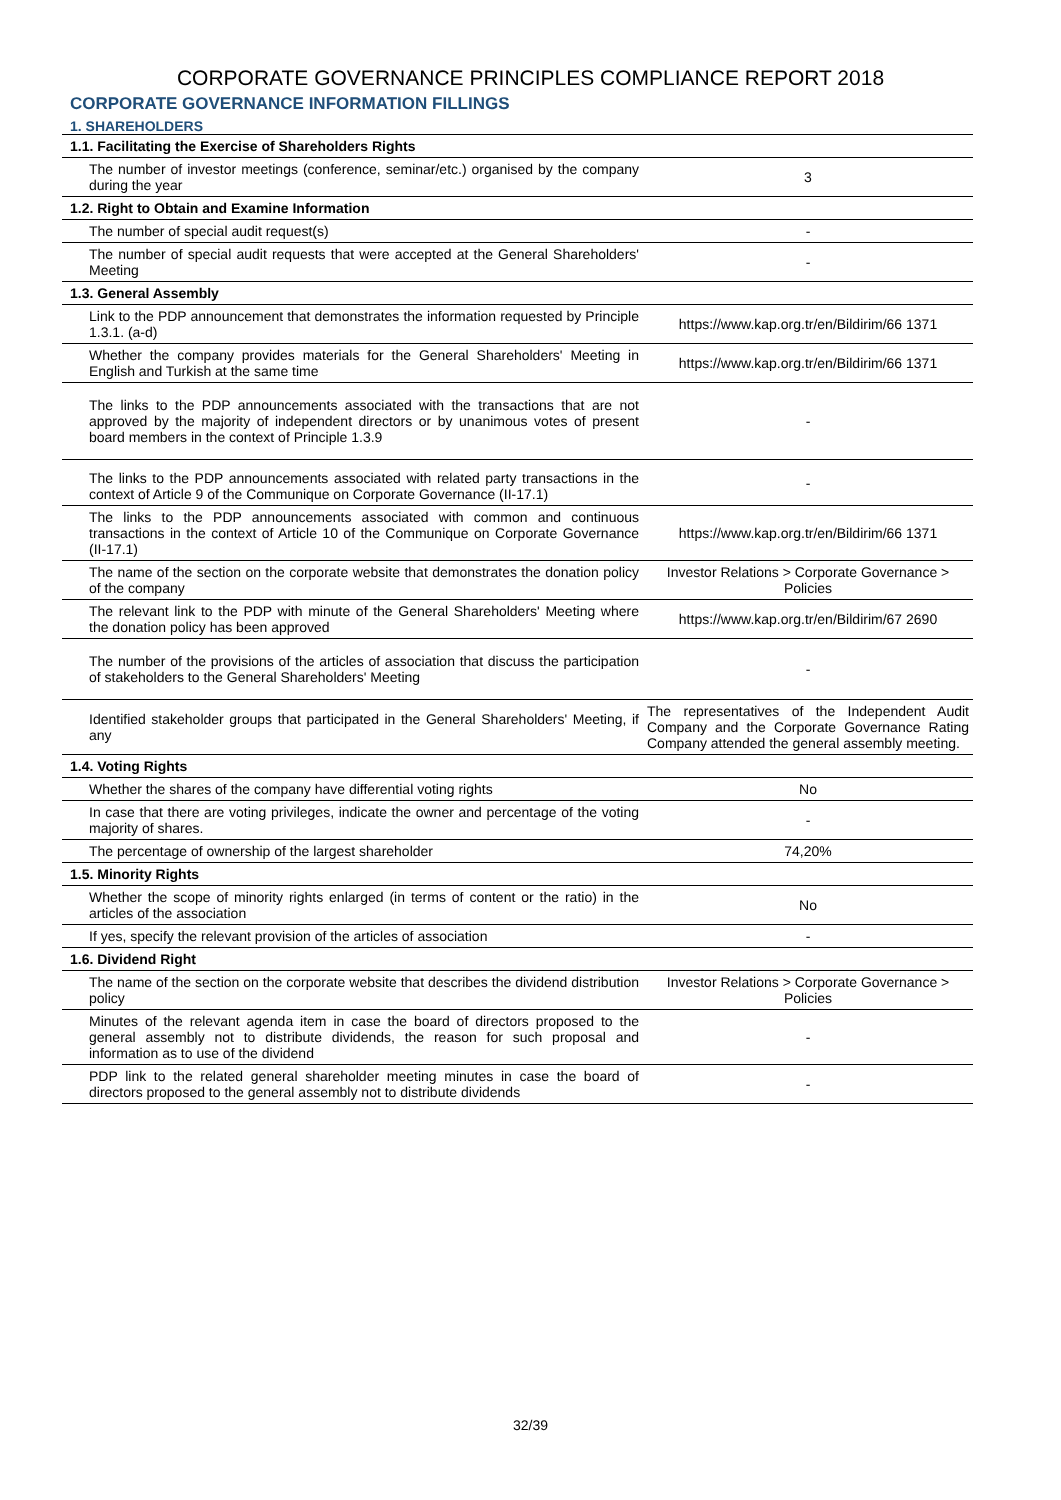CORPORATE GOVERNANCE PRINCIPLES COMPLIANCE REPORT 2018
CORPORATE GOVERNANCE INFORMATION FILLINGS
1. SHAREHOLDERS
| 1.1. Facilitating the Exercise of Shareholders Rights | |
| The number of investor meetings (conference, seminar/etc.) organised by the company during the year | 3 |
| 1.2. Right to Obtain and Examine Information | |
| The number of special audit request(s) | - |
| The number of special audit requests that were accepted at the General Shareholders' Meeting | - |
| 1.3. General Assembly | |
| Link to the PDP announcement that demonstrates the information requested by Principle 1.3.1. (a-d) | https://www.kap.org.tr/en/Bildirim/66 1371 |
| Whether the company provides materials for the General Shareholders' Meeting in English and Turkish at the same time | https://www.kap.org.tr/en/Bildirim/66 1371 |
| The links to the PDP announcements associated with the transactions that are not approved by the majority of independent directors or by unanimous votes of present board members in the context of Principle 1.3.9 | - |
| The links to the PDP announcements associated with related party transactions in the context of Article 9 of the Communique on Corporate Governance (II-17.1) | - |
| The links to the PDP announcements associated with common and continuous transactions in the context of Article 10 of the Communique on Corporate Governance (II-17.1) | https://www.kap.org.tr/en/Bildirim/66 1371 |
| The name of the section on the corporate website that demonstrates the donation policy of the company | Investor Relations > Corporate Governance > Policies |
| The relevant link to the PDP with minute of the General Shareholders' Meeting where the donation policy has been approved | https://www.kap.org.tr/en/Bildirim/67 2690 |
| The number of the provisions of the articles of association that discuss the participation of stakeholders to the General Shareholders' Meeting | - |
| Identified stakeholder groups that participated in the General Shareholders' Meeting, if any | The representatives of the Independent Audit Company and the Corporate Governance Rating Company attended the general assembly meeting. |
| 1.4. Voting Rights | |
| Whether the shares of the company have differential voting rights | No |
| In case that there are voting privileges, indicate the owner and percentage of the voting majority of shares. | - |
| The percentage of ownership of the largest shareholder | 74,20% |
| 1.5. Minority Rights | |
| Whether the scope of minority rights enlarged (in terms of content or the ratio) in the articles of the association | No |
| If yes, specify the relevant provision of the articles of association | - |
| 1.6. Dividend Right | |
| The name of the section on the corporate website that describes the dividend distribution policy | Investor Relations > Corporate Governance > Policies |
| Minutes of the relevant agenda item in case the board of directors proposed to the general assembly not to distribute dividends, the reason for such proposal and information as to use of the dividend | - |
| PDP link to the related general shareholder meeting minutes in case the board of directors proposed to the general assembly not to distribute dividends | - |
32/39